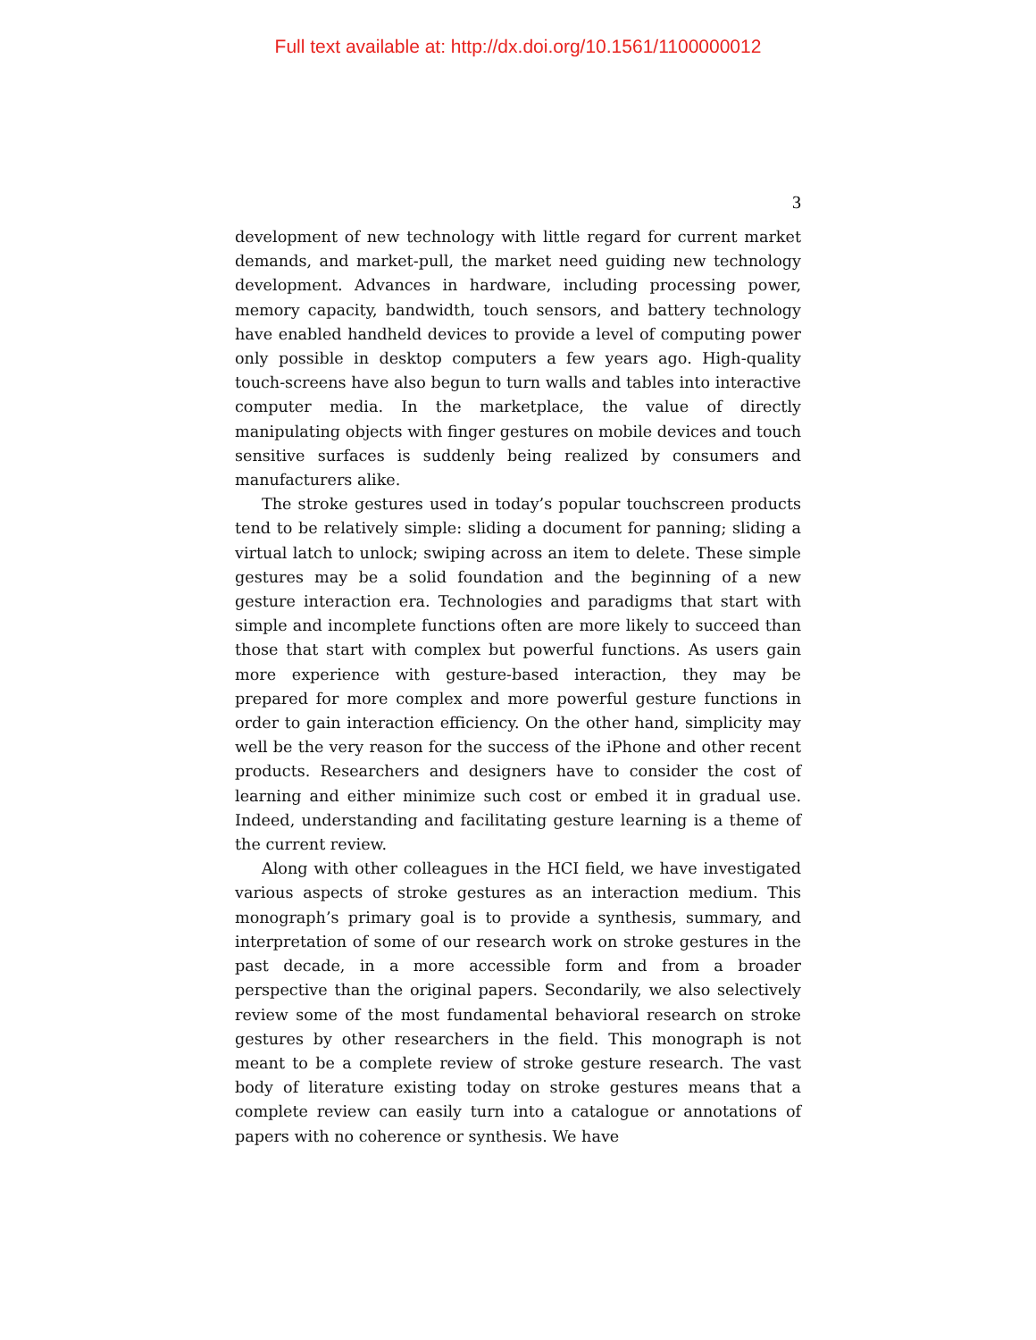Full text available at: http://dx.doi.org/10.1561/1100000012
3
development of new technology with little regard for current market demands, and market-pull, the market need guiding new technology development. Advances in hardware, including processing power, memory capacity, bandwidth, touch sensors, and battery technology have enabled handheld devices to provide a level of computing power only possible in desktop computers a few years ago. High-quality touch-screens have also begun to turn walls and tables into interactive computer media. In the marketplace, the value of directly manipulating objects with finger gestures on mobile devices and touch sensitive surfaces is suddenly being realized by consumers and manufacturers alike.
The stroke gestures used in today’s popular touchscreen products tend to be relatively simple: sliding a document for panning; sliding a virtual latch to unlock; swiping across an item to delete. These simple gestures may be a solid foundation and the beginning of a new gesture interaction era. Technologies and paradigms that start with simple and incomplete functions often are more likely to succeed than those that start with complex but powerful functions. As users gain more experience with gesture-based interaction, they may be prepared for more complex and more powerful gesture functions in order to gain interaction efficiency. On the other hand, simplicity may well be the very reason for the success of the iPhone and other recent products. Researchers and designers have to consider the cost of learning and either minimize such cost or embed it in gradual use. Indeed, understanding and facilitating gesture learning is a theme of the current review.
Along with other colleagues in the HCI field, we have investigated various aspects of stroke gestures as an interaction medium. This monograph’s primary goal is to provide a synthesis, summary, and interpretation of some of our research work on stroke gestures in the past decade, in a more accessible form and from a broader perspective than the original papers. Secondarily, we also selectively review some of the most fundamental behavioral research on stroke gestures by other researchers in the field. This monograph is not meant to be a complete review of stroke gesture research. The vast body of literature existing today on stroke gestures means that a complete review can easily turn into a catalogue or annotations of papers with no coherence or synthesis. We have